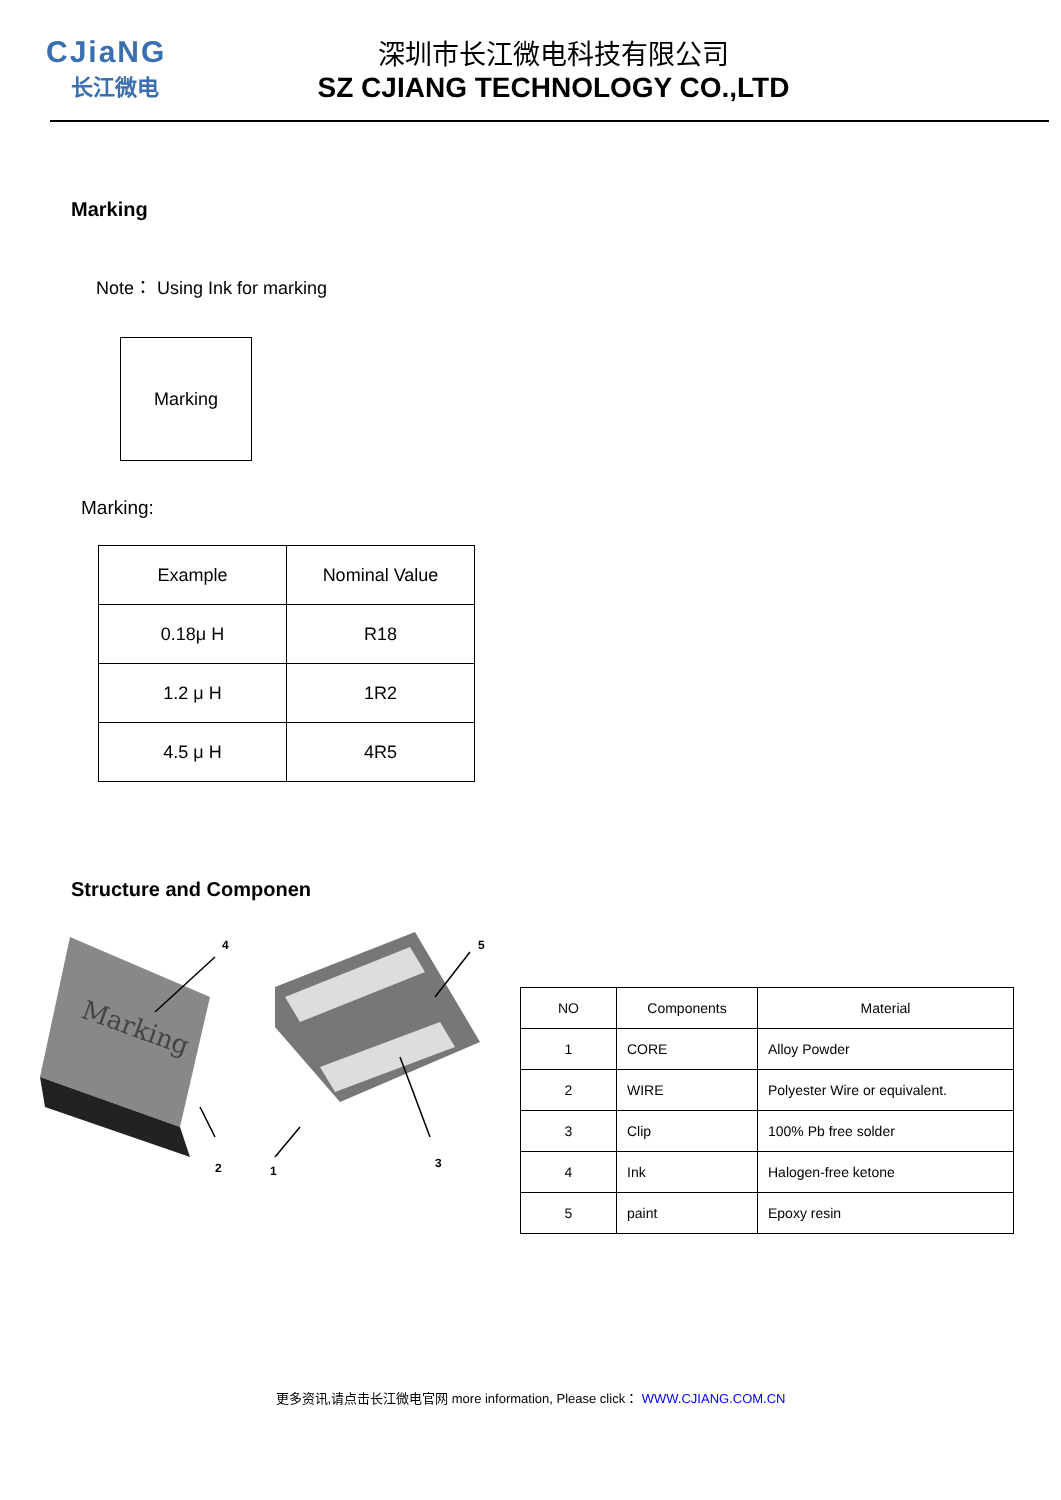CJiaNG
长江微电
深圳市长江微电科技有限公司
SZ CJIANG TECHNOLOGY CO.,LTD
Marking
Note： Using Ink for marking
Marking
Marking:
| Example | Nominal Value |
| 0.18μ H | R18 |
| 1.2 μ H | 1R2 |
| 4.5 μ H | 4R5 |
Structure and Componen
Marking
4
5
1
3
2
| NO | Components | Material |
| 1 | CORE | Alloy Powder |
| 2 | WIRE | Polyester Wire or equivalent. |
| 3 | Clip | 100% Pb free solder |
| 4 | Ink | Halogen-free ketone |
| 5 | paint | Epoxy resin |
更多资讯,请点击长江微电官网 more information, Please click： WWW.CJIANG.COM.CN